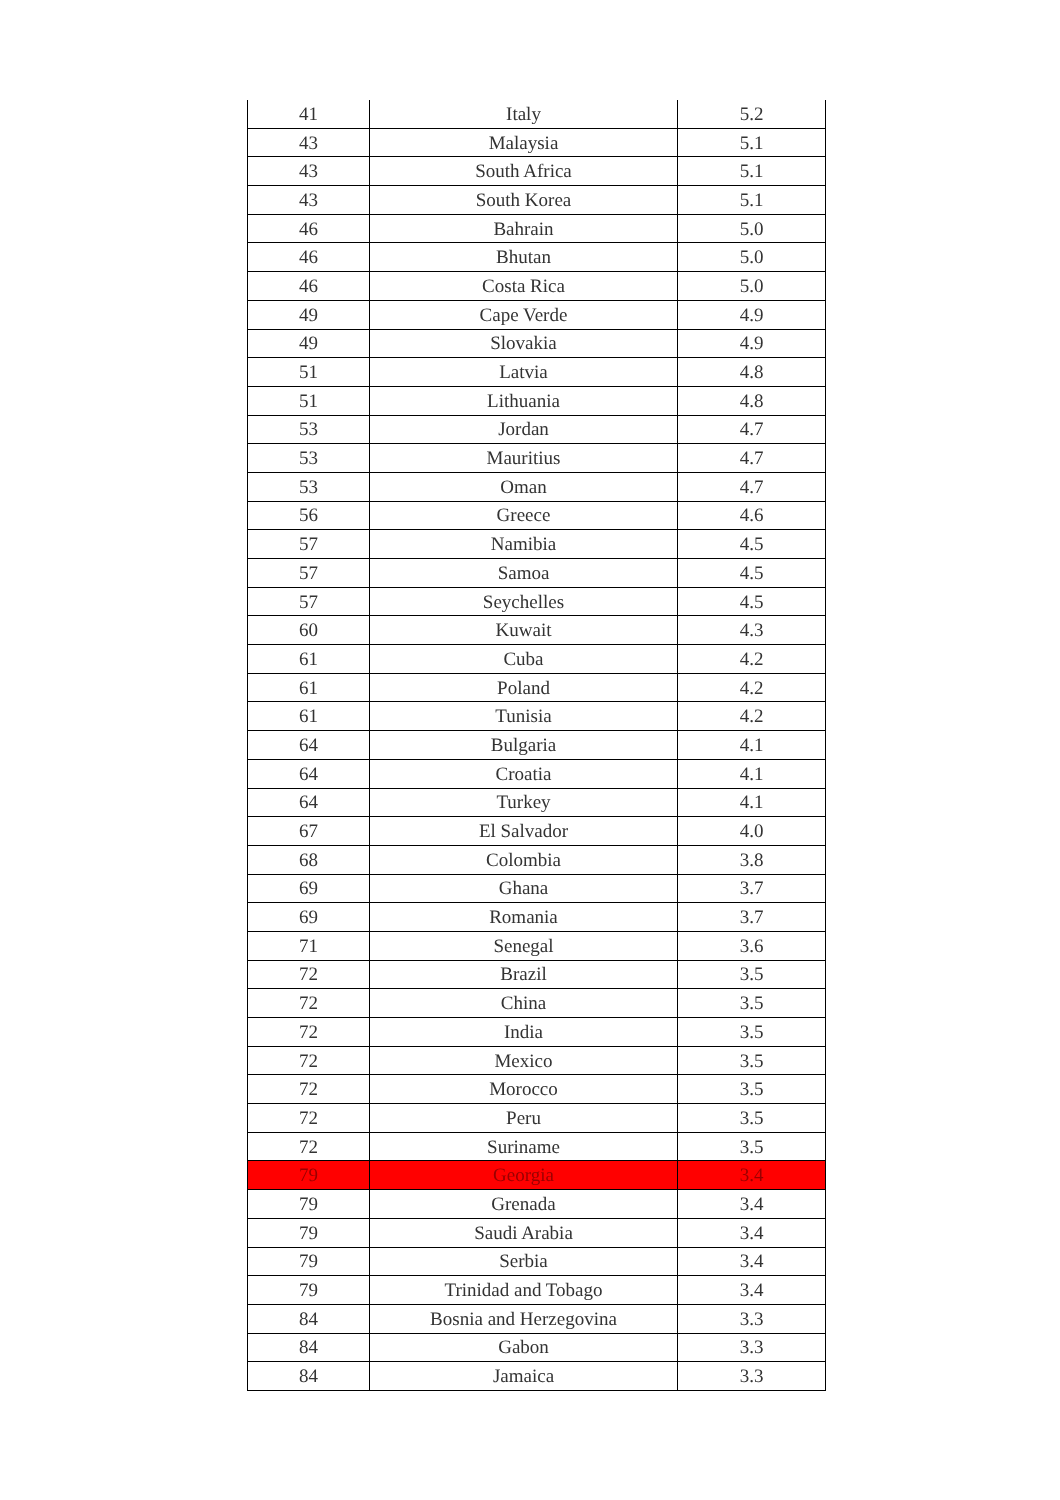| 41 | Italy | 5.2 |
| 43 | Malaysia | 5.1 |
| 43 | South Africa | 5.1 |
| 43 | South Korea | 5.1 |
| 46 | Bahrain | 5.0 |
| 46 | Bhutan | 5.0 |
| 46 | Costa Rica | 5.0 |
| 49 | Cape Verde | 4.9 |
| 49 | Slovakia | 4.9 |
| 51 | Latvia | 4.8 |
| 51 | Lithuania | 4.8 |
| 53 | Jordan | 4.7 |
| 53 | Mauritius | 4.7 |
| 53 | Oman | 4.7 |
| 56 | Greece | 4.6 |
| 57 | Namibia | 4.5 |
| 57 | Samoa | 4.5 |
| 57 | Seychelles | 4.5 |
| 60 | Kuwait | 4.3 |
| 61 | Cuba | 4.2 |
| 61 | Poland | 4.2 |
| 61 | Tunisia | 4.2 |
| 64 | Bulgaria | 4.1 |
| 64 | Croatia | 4.1 |
| 64 | Turkey | 4.1 |
| 67 | El Salvador | 4.0 |
| 68 | Colombia | 3.8 |
| 69 | Ghana | 3.7 |
| 69 | Romania | 3.7 |
| 71 | Senegal | 3.6 |
| 72 | Brazil | 3.5 |
| 72 | China | 3.5 |
| 72 | India | 3.5 |
| 72 | Mexico | 3.5 |
| 72 | Morocco | 3.5 |
| 72 | Peru | 3.5 |
| 72 | Suriname | 3.5 |
| 79 | Georgia | 3.4 |
| 79 | Grenada | 3.4 |
| 79 | Saudi Arabia | 3.4 |
| 79 | Serbia | 3.4 |
| 79 | Trinidad and Tobago | 3.4 |
| 84 | Bosnia and Herzegovina | 3.3 |
| 84 | Gabon | 3.3 |
| 84 | Jamaica | 3.3 |